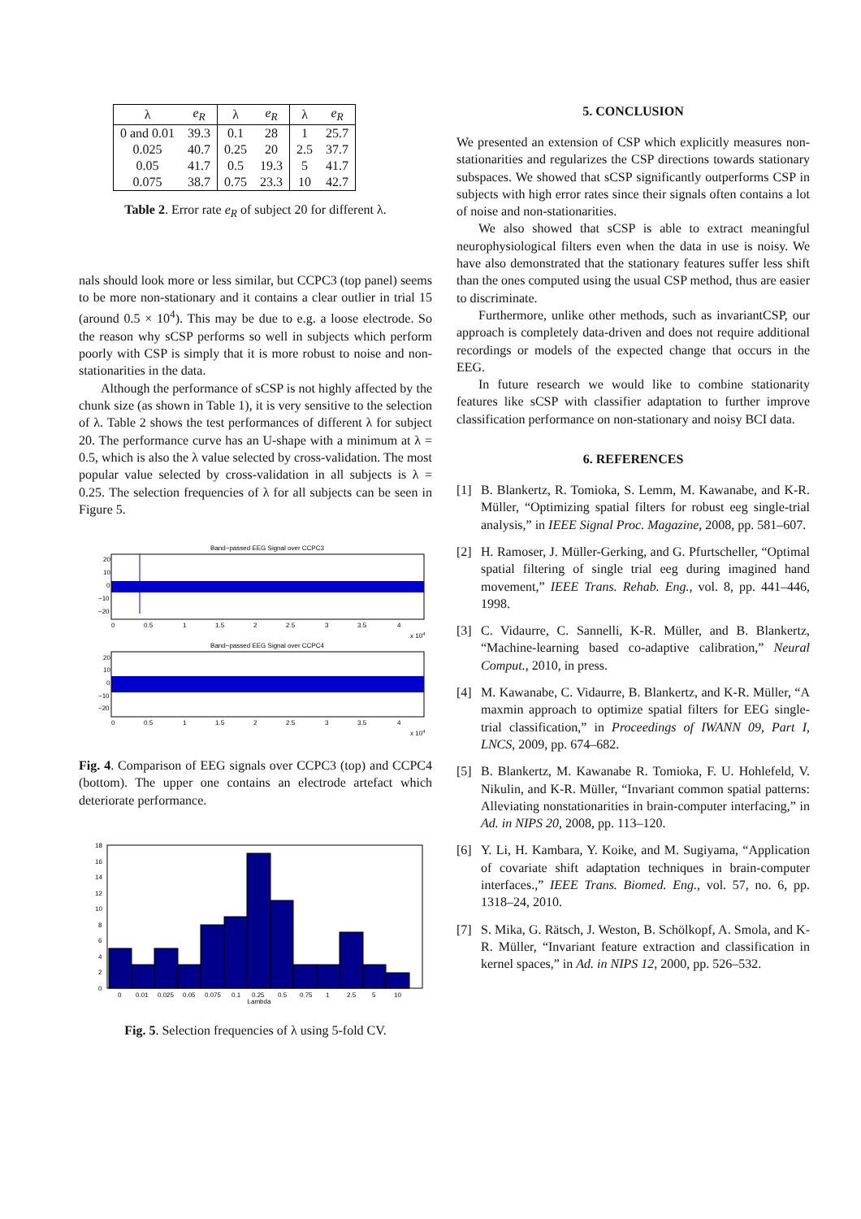| λ | e<sub>R</sub> | λ | e<sub>R</sub> | λ | e<sub>R</sub> |
| --- | --- | --- | --- | --- | --- |
| 0 and 0.01 | 39.3 | 0.1 | 28 | 1 | 25.7 |
| 0.025 | 40.7 | 0.25 | 20 | 2.5 | 37.7 |
| 0.05 | 41.7 | 0.5 | 19.3 | 5 | 41.7 |
| 0.075 | 38.7 | 0.75 | 23.3 | 10 | 42.7 |
Table 2. Error rate e<sub>R</sub> of subject 20 for different λ.
nals should look more or less similar, but CCPC3 (top panel) seems to be more non-stationary and it contains a clear outlier in trial 15 (around 0.5 × 10<sup>4</sup>). This may be due to e.g. a loose electrode. So the reason why sCSP performs so well in subjects which perform poorly with CSP is simply that it is more robust to noise and non-stationarities in the data.
Although the performance of sCSP is not highly affected by the chunk size (as shown in Table 1), it is very sensitive to the selection of λ. Table 2 shows the test performances of different λ for subject 20. The performance curve has an U-shape with a minimum at λ = 0.5, which is also the λ value selected by cross-validation. The most popular value selected by cross-validation in all subjects is λ = 0.25. The selection frequencies of λ for all subjects can be seen in Figure 5.
Band−passed EEG Signal over CCPC3
20
10
0
−10
−20
0
0.5
1
1.5
2
2.5
3
3.5
4
x 104
Band−passed EEG Signal over CCPC4
20
10
0
−10
−20
0
0.5
1
1.5
2
2.5
3
3.5
4
x 104
Fig. 4. Comparison of EEG signals over CCPC3 (top) and CCPC4 (bottom). The upper one contains an electrode artefact which deteriorate performance.
18
16
14
12
10
8
6
4
2
0
0
0.01
0.025
0.05
0.075
0.1
0.25
0.5
0.75
1
2.5
5
10
Lambda
Fig. 5. Selection frequencies of λ using 5-fold CV.
5. CONCLUSION
We presented an extension of CSP which explicitly measures non-stationarities and regularizes the CSP directions towards stationary subspaces. We showed that sCSP significantly outperforms CSP in subjects with high error rates since their signals often contains a lot of noise and non-stationarities.
We also showed that sCSP is able to extract meaningful neurophysiological filters even when the data in use is noisy. We have also demonstrated that the stationary features suffer less shift than the ones computed using the usual CSP method, thus are easier to discriminate.
Furthermore, unlike other methods, such as invariantCSP, our approach is completely data-driven and does not require additional recordings or models of the expected change that occurs in the EEG.
In future research we would like to combine stationarity features like sCSP with classifier adaptation to further improve classification performance on non-stationary and noisy BCI data.
6. REFERENCES
[1] B. Blankertz, R. Tomioka, S. Lemm, M. Kawanabe, and K-R. Müller, “Optimizing spatial filters for robust eeg single-trial analysis,” in IEEE Signal Proc. Magazine, 2008, pp. 581–607.
[2] H. Ramoser, J. Müller-Gerking, and G. Pfurtscheller, “Optimal spatial filtering of single trial eeg during imagined hand movement,” IEEE Trans. Rehab. Eng., vol. 8, pp. 441–446, 1998.
[3] C. Vidaurre, C. Sannelli, K-R. Müller, and B. Blankertz, “Machine-learning based co-adaptive calibration,” Neural Comput., 2010, in press.
[4] M. Kawanabe, C. Vidaurre, B. Blankertz, and K-R. Müller, “A maxmin approach to optimize spatial filters for EEG single-trial classification,” in Proceedings of IWANN 09, Part I, LNCS, 2009, pp. 674–682.
[5] B. Blankertz, M. Kawanabe R. Tomioka, F. U. Hohlefeld, V. Nikulin, and K-R. Müller, “Invariant common spatial patterns: Alleviating nonstationarities in brain-computer interfacing,” in Ad. in NIPS 20, 2008, pp. 113–120.
[6] Y. Li, H. Kambara, Y. Koike, and M. Sugiyama, “Application of covariate shift adaptation techniques in brain-computer interfaces.,” IEEE Trans. Biomed. Eng., vol. 57, no. 6, pp. 1318–24, 2010.
[7] S. Mika, G. Rätsch, J. Weston, B. Schölkopf, A. Smola, and K-R. Müller, “Invariant feature extraction and classification in kernel spaces,” in Ad. in NIPS 12, 2000, pp. 526–532.